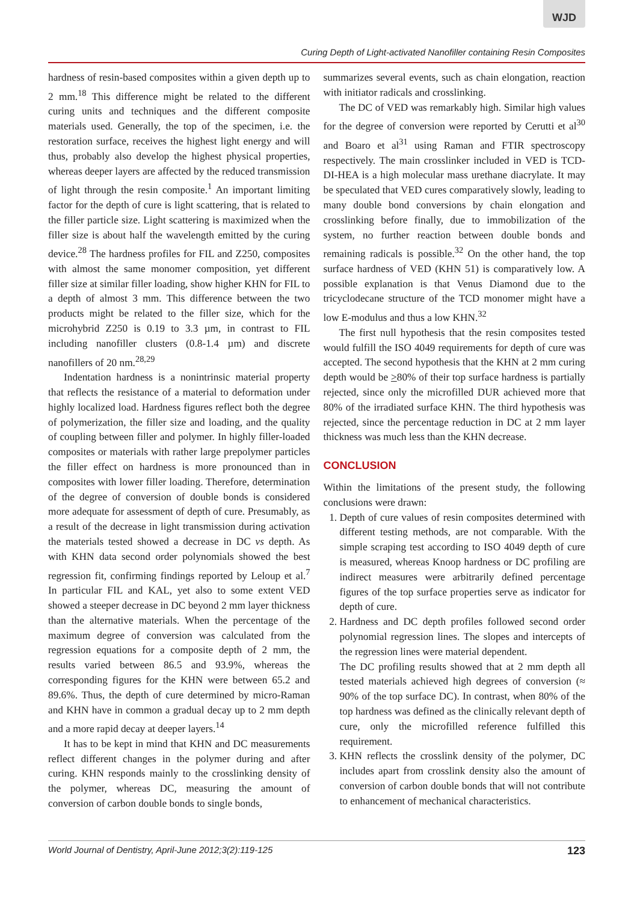WJD
Curing Depth of Light-activated Nanofiller containing Resin Composites
hardness of resin-based composites within a given depth up to 2 mm.<sup>18</sup> This difference might be related to the different curing units and techniques and the different composite materials used. Generally, the top of the specimen, i.e. the restoration surface, receives the highest light energy and will thus, probably also develop the highest physical properties, whereas deeper layers are affected by the reduced transmission of light through the resin composite.<sup>1</sup> An important limiting factor for the depth of cure is light scattering, that is related to the filler particle size. Light scattering is maximized when the filler size is about half the wavelength emitted by the curing device.<sup>28</sup> The hardness profiles for FIL and Z250, composites with almost the same monomer composition, yet different filler size at similar filler loading, show higher KHN for FIL to a depth of almost 3 mm. This difference between the two products might be related to the filler size, which for the microhybrid Z250 is 0.19 to 3.3 µm, in contrast to FIL including nanofiller clusters (0.8-1.4 µm) and discrete nanofillers of 20 nm.<sup>28,29</sup>
Indentation hardness is a nonintrinsic material property that reflects the resistance of a material to deformation under highly localized load. Hardness figures reflect both the degree of polymerization, the filler size and loading, and the quality of coupling between filler and polymer. In highly filler-loaded composites or materials with rather large prepolymer particles the filler effect on hardness is more pronounced than in composites with lower filler loading. Therefore, determination of the degree of conversion of double bonds is considered more adequate for assessment of depth of cure. Presumably, as a result of the decrease in light transmission during activation the materials tested showed a decrease in DC vs depth. As with KHN data second order polynomials showed the best regression fit, confirming findings reported by Leloup et al.<sup>7</sup> In particular FIL and KAL, yet also to some extent VED showed a steeper decrease in DC beyond 2 mm layer thickness than the alternative materials. When the percentage of the maximum degree of conversion was calculated from the regression equations for a composite depth of 2 mm, the results varied between 86.5 and 93.9%, whereas the corresponding figures for the KHN were between 65.2 and 89.6%. Thus, the depth of cure determined by micro-Raman and KHN have in common a gradual decay up to 2 mm depth and a more rapid decay at deeper layers.<sup>14</sup>
It has to be kept in mind that KHN and DC measurements reflect different changes in the polymer during and after curing. KHN responds mainly to the crosslinking density of the polymer, whereas DC, measuring the amount of conversion of carbon double bonds to single bonds,
summarizes several events, such as chain elongation, reaction with initiator radicals and crosslinking.
The DC of VED was remarkably high. Similar high values for the degree of conversion were reported by Cerutti et al<sup>30</sup> and Boaro et al<sup>31</sup> using Raman and FTIR spectroscopy respectively. The main crosslinker included in VED is TCD-DI-HEA is a high molecular mass urethane diacrylate. It may be speculated that VED cures comparatively slowly, leading to many double bond conversions by chain elongation and crosslinking before finally, due to immobilization of the system, no further reaction between double bonds and remaining radicals is possible.<sup>32</sup> On the other hand, the top surface hardness of VED (KHN 51) is comparatively low. A possible explanation is that Venus Diamond due to the tricyclodecane structure of the TCD monomer might have a low E-modulus and thus a low KHN.<sup>32</sup>
The first null hypothesis that the resin composites tested would fulfill the ISO 4049 requirements for depth of cure was accepted. The second hypothesis that the KHN at 2 mm curing depth would be >80% of their top surface hardness is partially rejected, since only the microfilled DUR achieved more that 80% of the irradiated surface KHN. The third hypothesis was rejected, since the percentage reduction in DC at 2 mm layer thickness was much less than the KHN decrease.
CONCLUSION
Within the limitations of the present study, the following conclusions were drawn:
1. Depth of cure values of resin composites determined with different testing methods, are not comparable. With the simple scraping test according to ISO 4049 depth of cure is measured, whereas Knoop hardness or DC profiling are indirect measures were arbitrarily defined percentage figures of the top surface properties serve as indicator for depth of cure.
2. Hardness and DC depth profiles followed second order polynomial regression lines. The slopes and intercepts of the regression lines were material dependent.
The DC profiling results showed that at 2 mm depth all tested materials achieved high degrees of conversion (≈ 90% of the top surface DC). In contrast, when 80% of the top hardness was defined as the clinically relevant depth of cure, only the microfilled reference fulfilled this requirement.
3. KHN reflects the crosslink density of the polymer, DC includes apart from crosslink density also the amount of conversion of carbon double bonds that will not contribute to enhancement of mechanical characteristics.
World Journal of Dentistry, April-June 2012;3(2):119-125 123